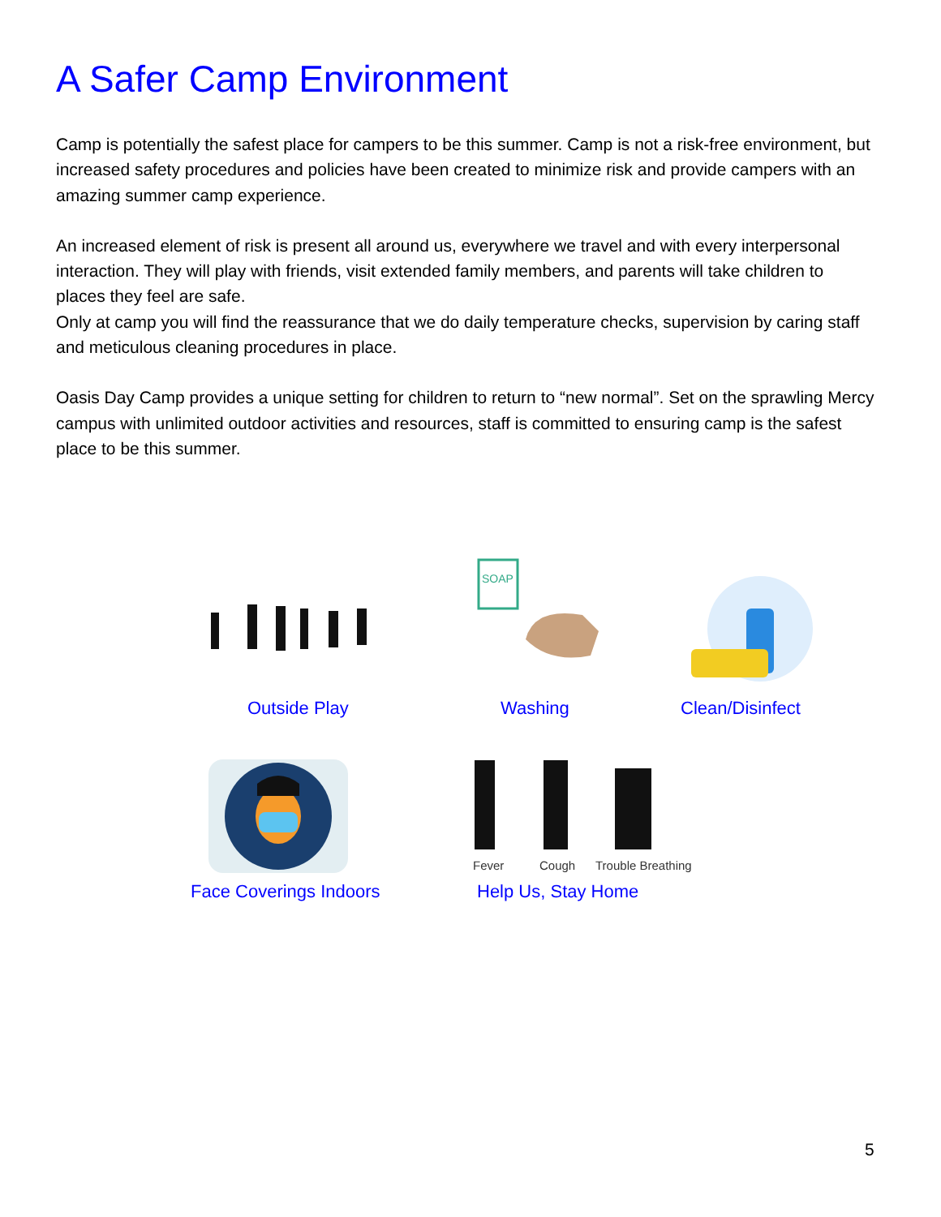A Safer Camp Environment
Camp is potentially the safest place for campers to be this summer. Camp is not a risk-free environment, but increased safety procedures and policies have been created to minimize risk and provide campers with an amazing summer camp experience.
An increased element of risk is present all around us, everywhere we travel and with every interpersonal interaction. They will play with friends, visit extended family members, and parents will take children to places they feel are safe.
Only at camp you will find the reassurance that we do daily temperature checks, supervision by caring staff and meticulous cleaning procedures in place.
Oasis Day Camp provides a unique setting for children to return to “new normal”. Set on the sprawling Mercy campus with unlimited outdoor activities and resources, staff is committed to ensuring camp is the safest place to be this summer.
Outside Play
SOAP
Washing Clean/Disinfect
Face Coverings Indoors
Fever Cough Trouble Breathing
Help Us, Stay Home
5